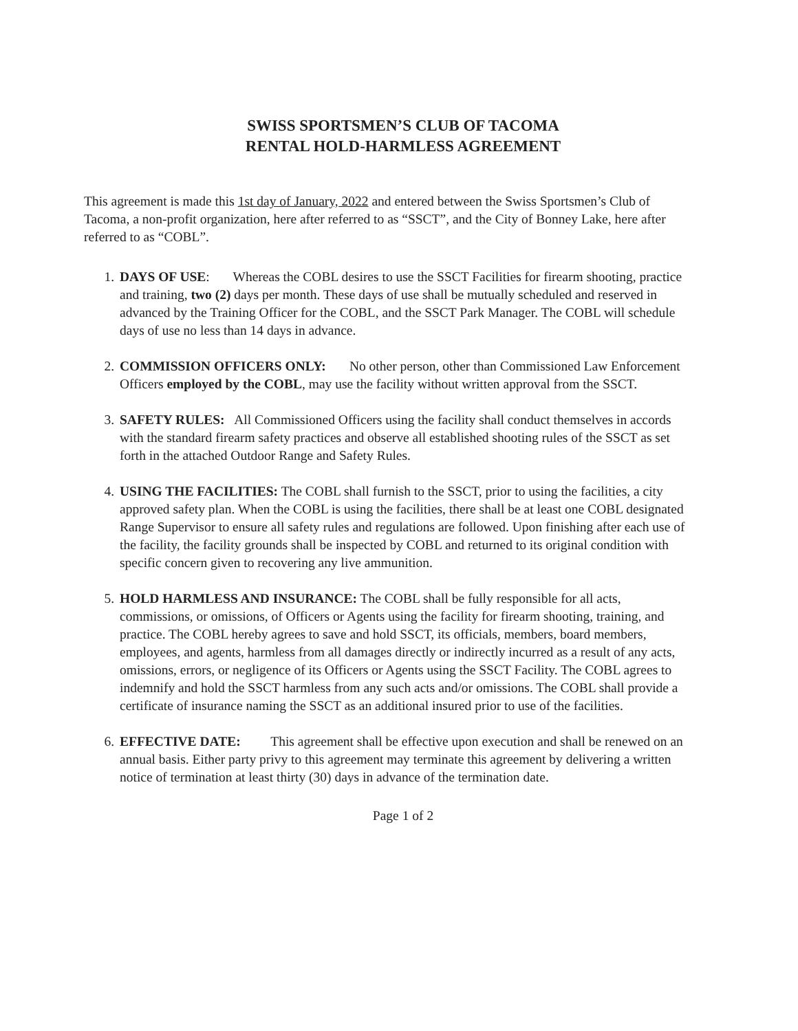SWISS SPORTSMEN’S CLUB OF TACOMA
RENTAL HOLD-HARMLESS AGREEMENT
This agreement is made this 1st day of January, 2022 and entered between the Swiss Sportsmen’s Club of Tacoma, a non-profit organization, here after referred to as “SSCT”, and the City of Bonney Lake, here after referred to as “COBL”.
1. DAYS OF USE: Whereas the COBL desires to use the SSCT Facilities for firearm shooting, practice and training, two (2) days per month. These days of use shall be mutually scheduled and reserved in advanced by the Training Officer for the COBL, and the SSCT Park Manager. The COBL will schedule days of use no less than 14 days in advance.
2. COMMISSION OFFICERS ONLY: No other person, other than Commissioned Law Enforcement Officers employed by the COBL, may use the facility without written approval from the SSCT.
3. SAFETY RULES: All Commissioned Officers using the facility shall conduct themselves in accords with the standard firearm safety practices and observe all established shooting rules of the SSCT as set forth in the attached Outdoor Range and Safety Rules.
4. USING THE FACILITIES: The COBL shall furnish to the SSCT, prior to using the facilities, a city approved safety plan. When the COBL is using the facilities, there shall be at least one COBL designated Range Supervisor to ensure all safety rules and regulations are followed. Upon finishing after each use of the facility, the facility grounds shall be inspected by COBL and returned to its original condition with specific concern given to recovering any live ammunition.
5. HOLD HARMLESS AND INSURANCE: The COBL shall be fully responsible for all acts, commissions, or omissions, of Officers or Agents using the facility for firearm shooting, training, and practice. The COBL hereby agrees to save and hold SSCT, its officials, members, board members, employees, and agents, harmless from all damages directly or indirectly incurred as a result of any acts, omissions, errors, or negligence of its Officers or Agents using the SSCT Facility. The COBL agrees to indemnify and hold the SSCT harmless from any such acts and/or omissions. The COBL shall provide a certificate of insurance naming the SSCT as an additional insured prior to use of the facilities.
6. EFFECTIVE DATE: This agreement shall be effective upon execution and shall be renewed on an annual basis. Either party privy to this agreement may terminate this agreement by delivering a written notice of termination at least thirty (30) days in advance of the termination date.
Page 1 of 2